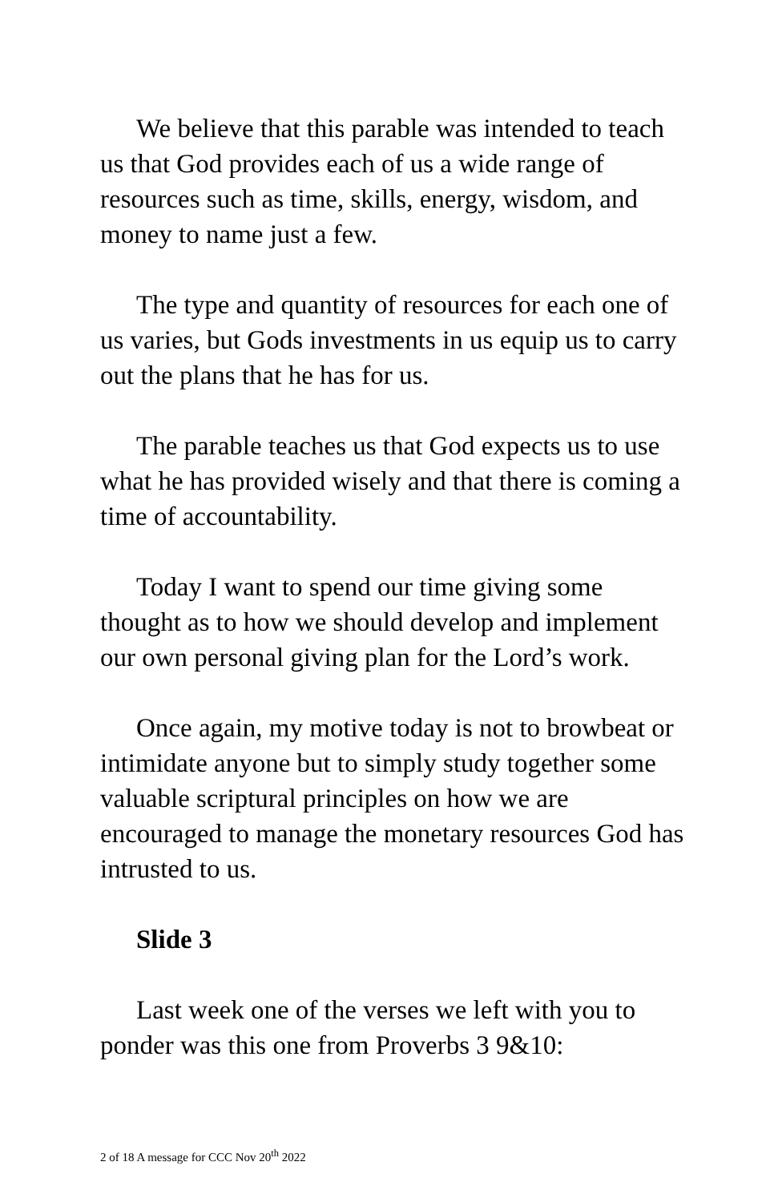We believe that this parable was intended to teach us that God provides each of us a wide range of resources such as time, skills, energy, wisdom, and money to name just a few.
The type and quantity of resources for each one of us varies, but Gods investments in us equip us to carry out the plans that he has for us.
The parable teaches us that God expects us to use what he has provided wisely and that there is coming a time of accountability.
Today I want to spend our time giving some thought as to how we should develop and implement our own personal giving plan for the Lord’s work.
Once again, my motive today is not to browbeat or intimidate anyone but to simply study together some valuable scriptural principles on how we are encouraged to manage the monetary resources God has intrusted to us.
Slide 3
Last week one of the verses we left with you to ponder was this one from Proverbs 3 9&10:
2 of 18 A message for CCC Nov 20<sup>th</sup> 2022